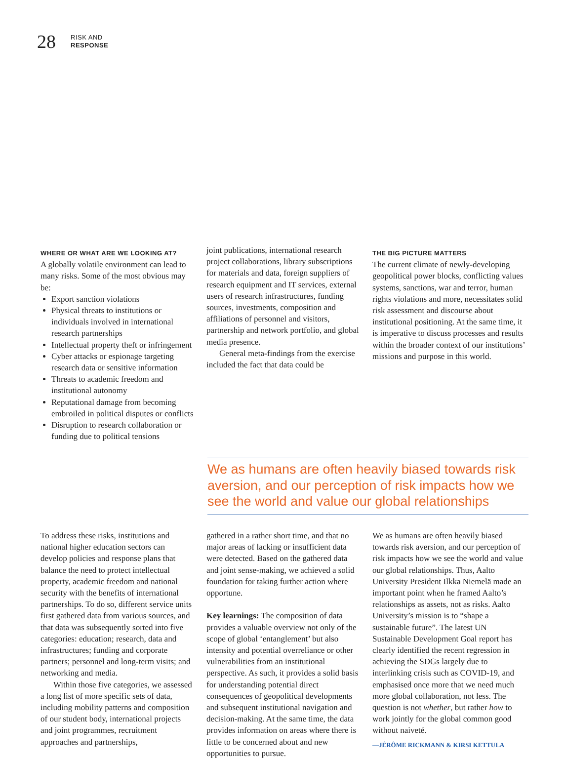28
RISK AND
RESPONSE
WHERE OR WHAT ARE WE LOOKING AT?
A globally volatile environment can lead to many risks. Some of the most obvious may be:
Export sanction violations
Physical threats to institutions or individuals involved in international research partnerships
Intellectual property theft or infringement
Cyber attacks or espionage targeting research data or sensitive information
Threats to academic freedom and institutional autonomy
Reputational damage from becoming embroiled in political disputes or conflicts
Disruption to research collaboration or funding due to political tensions
joint publications, international research project collaborations, library subscriptions for materials and data, foreign suppliers of research equipment and IT services, external users of research infrastructures, funding sources, investments, composition and affiliations of personnel and visitors, partnership and network portfolio, and global media presence.
General meta-findings from the exercise included the fact that data could be
THE BIG PICTURE MATTERS
The current climate of newly-developing geopolitical power blocks, conflicting values systems, sanctions, war and terror, human rights violations and more, necessitates solid risk assessment and discourse about institutional positioning. At the same time, it is imperative to discuss processes and results within the broader context of our institutions’ missions and purpose in this world.
We as humans are often heavily biased towards risk aversion, and our perception of risk impacts how we see the world and value our global relationships
To address these risks, institutions and national higher education sectors can develop policies and response plans that balance the need to protect intellectual property, academic freedom and national security with the benefits of international partnerships. To do so, different service units first gathered data from various sources, and that data was subsequently sorted into five categories: education; research, data and infrastructures; funding and corporate partners; personnel and long-term visits; and networking and media.
Within those five categories, we assessed a long list of more specific sets of data, including mobility patterns and composition of our student body, international projects and joint programmes, recruitment approaches and partnerships,
gathered in a rather short time, and that no major areas of lacking or insufficient data were detected. Based on the gathered data and joint sense-making, we achieved a solid foundation for taking further action where opportune.
Key learnings: The composition of data provides a valuable overview not only of the scope of global ‘entanglement’ but also intensity and potential overreliance or other vulnerabilities from an institutional perspective. As such, it provides a solid basis for understanding potential direct consequences of geopolitical developments and subsequent institutional navigation and decision-making. At the same time, the data provides information on areas where there is little to be concerned about and new opportunities to pursue.
We as humans are often heavily biased towards risk aversion, and our perception of risk impacts how we see the world and value our global relationships. Thus, Aalto University President Ilkka Niemelä made an important point when he framed Aalto’s relationships as assets, not as risks. Aalto University’s mission is to “shape a sustainable future”. The latest UN Sustainable Development Goal report has clearly identified the recent regression in achieving the SDGs largely due to interlinking crisis such as COVID-19, and emphasised once more that we need much more global collaboration, not less. The question is not whether, but rather how to work jointly for the global common good without naiveté.
—JÉRÔME RICKMANN & KIRSI KETTULA